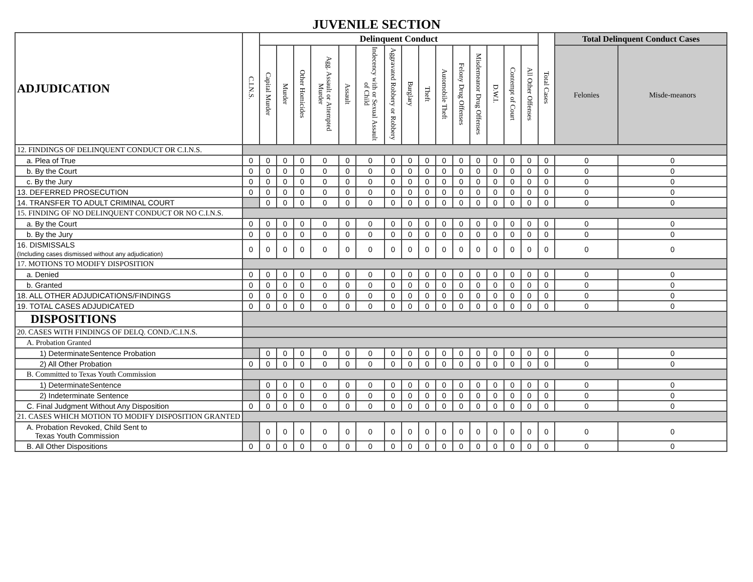JUVENILE SECTION
| ADJUDICATION | C.I.N.S. | Delinquent Conduct | | | | | | | | | | | | | | | Total Cases | Total Delinquent Conduct Cases | |
| --- | --- | --- | --- | --- | --- | --- | --- | --- | --- | --- | --- | --- | --- | --- | --- | --- | --- | --- | --- |
| | | Capital Murder | Murder | Other Homicides | Agg. Assault or Attempted Murder | Assault | Indecency with or Sexual Assault of Child | Aggravated Robbery or Robbery | Burglary | Theft | Automobile Theft | Felony Drug Offenses | Misdemeanor Drug Offenses | D.W.I. | Contempt of Court | All Other Offenses | | Felonies | Misde-meanors |
| 12. FINDINGS OF DELINQUENT CONDUCT OR C.I.N.S. | | | | | | | | | | | | | | | | | | | |
| a. Plea of True | 0 | 0 | 0 | 0 | 0 | 0 | 0 | 0 | 0 | 0 | 0 | 0 | 0 | 0 | 0 | 0 | 0 | 0 | 0 |
| b. By the Court | 0 | 0 | 0 | 0 | 0 | 0 | 0 | 0 | 0 | 0 | 0 | 0 | 0 | 0 | 0 | 0 | 0 | 0 | 0 |
| c. By the Jury | 0 | 0 | 0 | 0 | 0 | 0 | 0 | 0 | 0 | 0 | 0 | 0 | 0 | 0 | 0 | 0 | 0 | 0 | 0 |
| 13. DEFERRED PROSECUTION | 0 | 0 | 0 | 0 | 0 | 0 | 0 | 0 | 0 | 0 | 0 | 0 | 0 | 0 | 0 | 0 | 0 | 0 | 0 |
| 14. TRANSFER TO ADULT CRIMINAL COURT | | 0 | 0 | 0 | 0 | 0 | 0 | 0 | 0 | 0 | 0 | 0 | 0 | 0 | 0 | 0 | 0 | 0 | 0 |
| 15. FINDING OF NO DELINQUENT CONDUCT OR NO C.I.N.S. | | | | | | | | | | | | | | | | | | | |
| a. By the Court | 0 | 0 | 0 | 0 | 0 | 0 | 0 | 0 | 0 | 0 | 0 | 0 | 0 | 0 | 0 | 0 | 0 | 0 | 0 |
| b. By the Jury | 0 | 0 | 0 | 0 | 0 | 0 | 0 | 0 | 0 | 0 | 0 | 0 | 0 | 0 | 0 | 0 | 0 | 0 | 0 |
| 16. DISMISSALS (Including cases dismissed without any adjudication) | 0 | 0 | 0 | 0 | 0 | 0 | 0 | 0 | 0 | 0 | 0 | 0 | 0 | 0 | 0 | 0 | 0 | 0 | 0 |
| 17. MOTIONS TO MODIFY DISPOSITION | | | | | | | | | | | | | | | | | | | |
| a. Denied | 0 | 0 | 0 | 0 | 0 | 0 | 0 | 0 | 0 | 0 | 0 | 0 | 0 | 0 | 0 | 0 | 0 | 0 | 0 |
| b. Granted | 0 | 0 | 0 | 0 | 0 | 0 | 0 | 0 | 0 | 0 | 0 | 0 | 0 | 0 | 0 | 0 | 0 | 0 | 0 |
| 18. ALL OTHER ADJUDICATIONS/FINDINGS | 0 | 0 | 0 | 0 | 0 | 0 | 0 | 0 | 0 | 0 | 0 | 0 | 0 | 0 | 0 | 0 | 0 | 0 | 0 |
| 19. TOTAL CASES ADJUDICATED | 0 | 0 | 0 | 0 | 0 | 0 | 0 | 0 | 0 | 0 | 0 | 0 | 0 | 0 | 0 | 0 | 0 | 0 | 0 |
| DISPOSITIONS | | | | | | | | | | | | | | | | | | | |
| 20. CASES WITH FINDINGS OF DELQ. COND./C.I.N.S. | | | | | | | | | | | | | | | | | | | |
| A. Probation Granted | | | | | | | | | | | | | | | | | | | |
| 1) DeterminateSentence Probation | | 0 | 0 | 0 | 0 | 0 | 0 | 0 | 0 | 0 | 0 | 0 | 0 | 0 | 0 | 0 | 0 | 0 | 0 |
| 2) All Other Probation | 0 | 0 | 0 | 0 | 0 | 0 | 0 | 0 | 0 | 0 | 0 | 0 | 0 | 0 | 0 | 0 | 0 | 0 | 0 |
| B. Committed to Texas Youth Commission | | | | | | | | | | | | | | | | | | | |
| 1) DeterminateSentence | | 0 | 0 | 0 | 0 | 0 | 0 | 0 | 0 | 0 | 0 | 0 | 0 | 0 | 0 | 0 | 0 | 0 | 0 |
| 2) Indeterminate Sentence | | 0 | 0 | 0 | 0 | 0 | 0 | 0 | 0 | 0 | 0 | 0 | 0 | 0 | 0 | 0 | 0 | 0 | 0 |
| C. Final Judgment Without Any Disposition | 0 | 0 | 0 | 0 | 0 | 0 | 0 | 0 | 0 | 0 | 0 | 0 | 0 | 0 | 0 | 0 | 0 | 0 | 0 |
| 21. CASES WHICH MOTION TO MODIFY DISPOSITION GRANTED | | | | | | | | | | | | | | | | | | | |
| A. Probation Revoked, Child Sent to Texas Youth Commission | | 0 | 0 | 0 | 0 | 0 | 0 | 0 | 0 | 0 | 0 | 0 | 0 | 0 | 0 | 0 | 0 | 0 | 0 |
| B. All Other Dispositions | 0 | 0 | 0 | 0 | 0 | 0 | 0 | 0 | 0 | 0 | 0 | 0 | 0 | 0 | 0 | 0 | 0 | 0 | 0 |